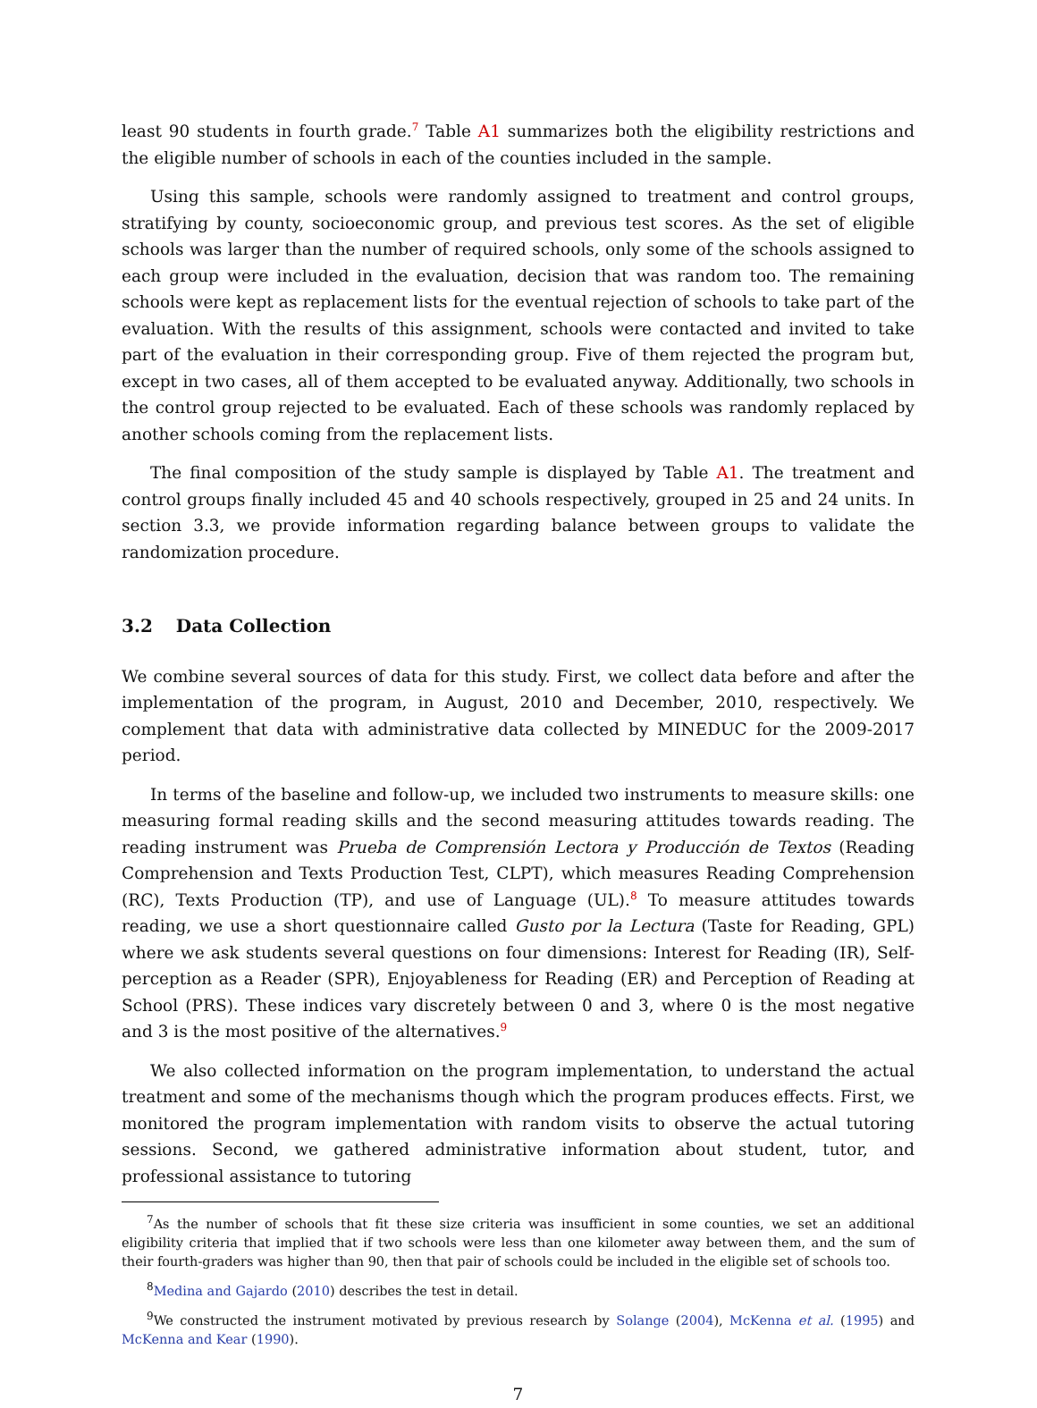least 90 students in fourth grade.<sup>7</sup> Table A1 summarizes both the eligibility restrictions and the eligible number of schools in each of the counties included in the sample.
Using this sample, schools were randomly assigned to treatment and control groups, stratifying by county, socioeconomic group, and previous test scores. As the set of eligible schools was larger than the number of required schools, only some of the schools assigned to each group were included in the evaluation, decision that was random too. The remaining schools were kept as replacement lists for the eventual rejection of schools to take part of the evaluation. With the results of this assignment, schools were contacted and invited to take part of the evaluation in their corresponding group. Five of them rejected the program but, except in two cases, all of them accepted to be evaluated anyway. Additionally, two schools in the control group rejected to be evaluated. Each of these schools was randomly replaced by another schools coming from the replacement lists.
The final composition of the study sample is displayed by Table A1. The treatment and control groups finally included 45 and 40 schools respectively, grouped in 25 and 24 units. In section 3.3, we provide information regarding balance between groups to validate the randomization procedure.
3.2 Data Collection
We combine several sources of data for this study. First, we collect data before and after the implementation of the program, in August, 2010 and December, 2010, respectively. We complement that data with administrative data collected by MINEDUC for the 2009-2017 period.
In terms of the baseline and follow-up, we included two instruments to measure skills: one measuring formal reading skills and the second measuring attitudes towards reading. The reading instrument was Prueba de Comprensión Lectora y Producción de Textos (Reading Comprehension and Texts Production Test, CLPT), which measures Reading Comprehension (RC), Texts Production (TP), and use of Language (UL).<sup>8</sup> To measure attitudes towards reading, we use a short questionnaire called Gusto por la Lectura (Taste for Reading, GPL) where we ask students several questions on four dimensions: Interest for Reading (IR), Self-perception as a Reader (SPR), Enjoyableness for Reading (ER) and Perception of Reading at School (PRS). These indices vary discretely between 0 and 3, where 0 is the most negative and 3 is the most positive of the alternatives.<sup>9</sup>
We also collected information on the program implementation, to understand the actual treatment and some of the mechanisms though which the program produces effects. First, we monitored the program implementation with random visits to observe the actual tutoring sessions. Second, we gathered administrative information about student, tutor, and professional assistance to tutoring
<sup>7</sup> As the number of schools that fit these size criteria was insufficient in some counties, we set an additional eligibility criteria that implied that if two schools were less than one kilometer away between them, and the sum of their fourth-graders was higher than 90, then that pair of schools could be included in the eligible set of schools too.
<sup>8</sup> Medina and Gajardo (2010) describes the test in detail.
<sup>9</sup> We constructed the instrument motivated by previous research by Solange (2004), McKenna et al. (1995) and McKenna and Kear (1990).
7